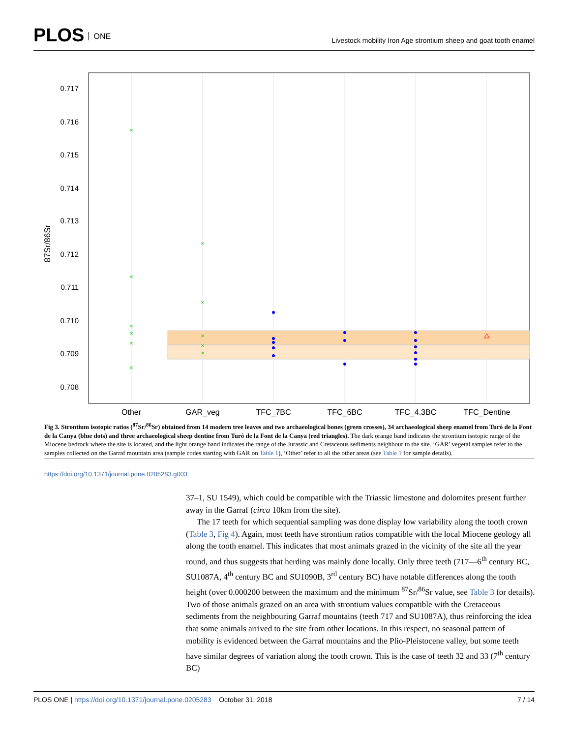PLOS ONE
Livestock mobility Iron Age strontium sheep and goat tooth enamel
0.717
0.716
0.715
0.714
0.713
0.712
0.711
0.710
0.709
0.708
87Sr/86Sr
×
×
×
×
×
×
×
×
×
×
×
Other
GAR_veg
TFC_7BC
TFC_6BC
TFC_4.3BC
TFC_Dentine
Fig 3. Strontium isotopic ratios (<sup>87</sup>Sr/<sup>86</sup>Sr) obtained from 14 modern tree leaves and two archaeological bones (green crosses), 34 archaeological sheep enamel from Turó de la Font de la Canya (blue dots) and three archaeological sheep dentine from Turó de la Font de la Canya (red triangles). The dark orange band indicates the strontium isotopic range of the Miocene bedrock where the site is located, and the light orange band indicates the range of the Jurassic and Cretaceous sediments neighbour to the site. ‘GAR’ vegetal samples refer to the samples collected on the Garraf mountain area (sample codes starting with GAR on Table 1), ‘Other’ refer to all the other areas (see Table 1 for sample details).
https://doi.org/10.1371/journal.pone.0205283.g003
37–1, SU 1549), which could be compatible with the Triassic limestone and dolomites present further away in the Garraf (circa 10km from the site).
The 17 teeth for which sequential sampling was done display low variability along the tooth crown (Table 3, Fig 4). Again, most teeth have strontium ratios compatible with the local Miocene geology all along the tooth enamel. This indicates that most animals grazed in the vicinity of the site all the year round, and thus suggests that herding was mainly done locally. Only three teeth (717—6<sup>th</sup> century BC, SU1087A, 4<sup>th</sup> century BC and SU1090B, 3<sup>rd</sup> century BC) have notable differences along the tooth height (over 0.000200 between the maximum and the minimum <sup>87</sup>Sr/<sup>86</sup>Sr value, see Table 3 for details). Two of those animals grazed on an area with strontium values compatible with the Cretaceous sediments from the neighbouring Garraf mountains (teeth 717 and SU1087A), thus reinforcing the idea that some animals arrived to the site from other locations. In this respect, no seasonal pattern of mobility is evidenced between the Garraf mountains and the Plio-Pleistocene valley, but some teeth have similar degrees of variation along the tooth crown. This is the case of teeth 32 and 33 (7<sup>th</sup> century BC)
7 / 14 PLOS ONE | https://doi.org/10.1371/journal.pone.0205283 October 31, 2018